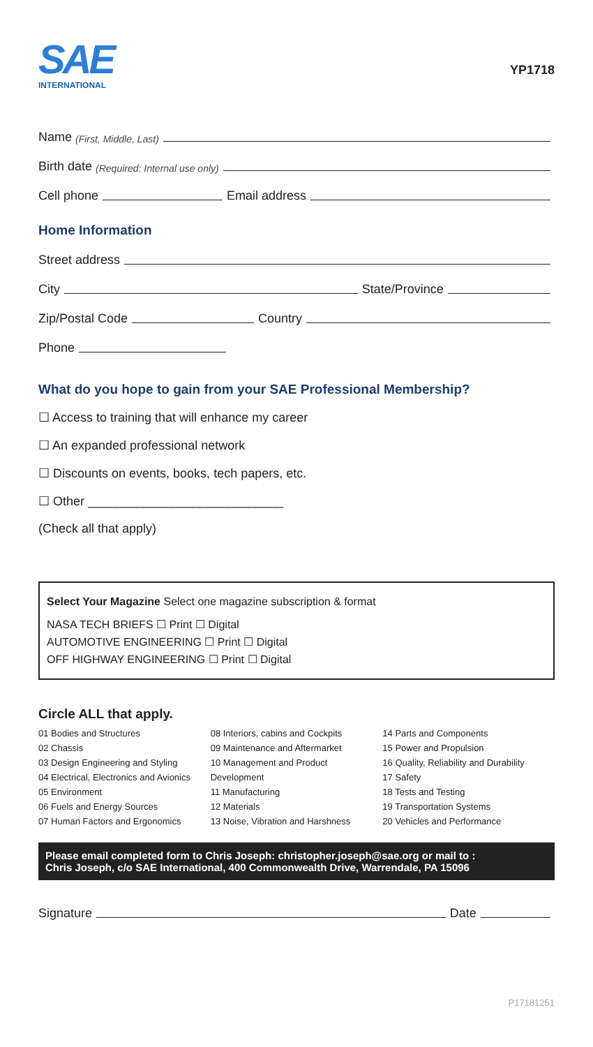SAE
INTERNATIONAL
YP1718
Name (First, Middle, Last)
Birth date (Required: Internal use only)
Cell phone Email address
Home Information
Street address
City State/Province
Zip/Postal Code Country
Phone
What do you hope to gain from your SAE Professional Membership?
☐ Access to training that will enhance my career
☐ An expanded professional network
☐ Discounts on events, books, tech papers, etc.
☐ Other ____________________________
(Check all that apply)
Select Your Magazine Select one magazine subscription & format
NASA TECH BRIEFS ☐ Print ☐ Digital
AUTOMOTIVE ENGINEERING ☐ Print ☐ Digital
OFF HIGHWAY ENGINEERING ☐ Print ☐ Digital
Circle ALL that apply.
01 Bodies and Structures
02 Chassis
03 Design Engineering and Styling
04 Electrical, Electronics and Avionics
05 Environment
06 Fuels and Energy Sources
07 Human Factors and Ergonomics
08 Interiors, cabins and Cockpits
09 Maintenance and Aftermarket
10 Management and Product Development
11 Manufacturing
12 Materials
13 Noise, Vibration and Harshness
14 Parts and Components
15 Power and Propulsion
16 Quality, Reliability and Durability
17 Safety
18 Tests and Testing
19 Transportation Systems
20 Vehicles and Performance
Please email completed form to Chris Joseph: christopher.joseph@sae.org or mail to :
Chris Joseph, c/o SAE International, 400 Commonwealth Drive, Warrendale, PA 15096
Signature Date
P17181251